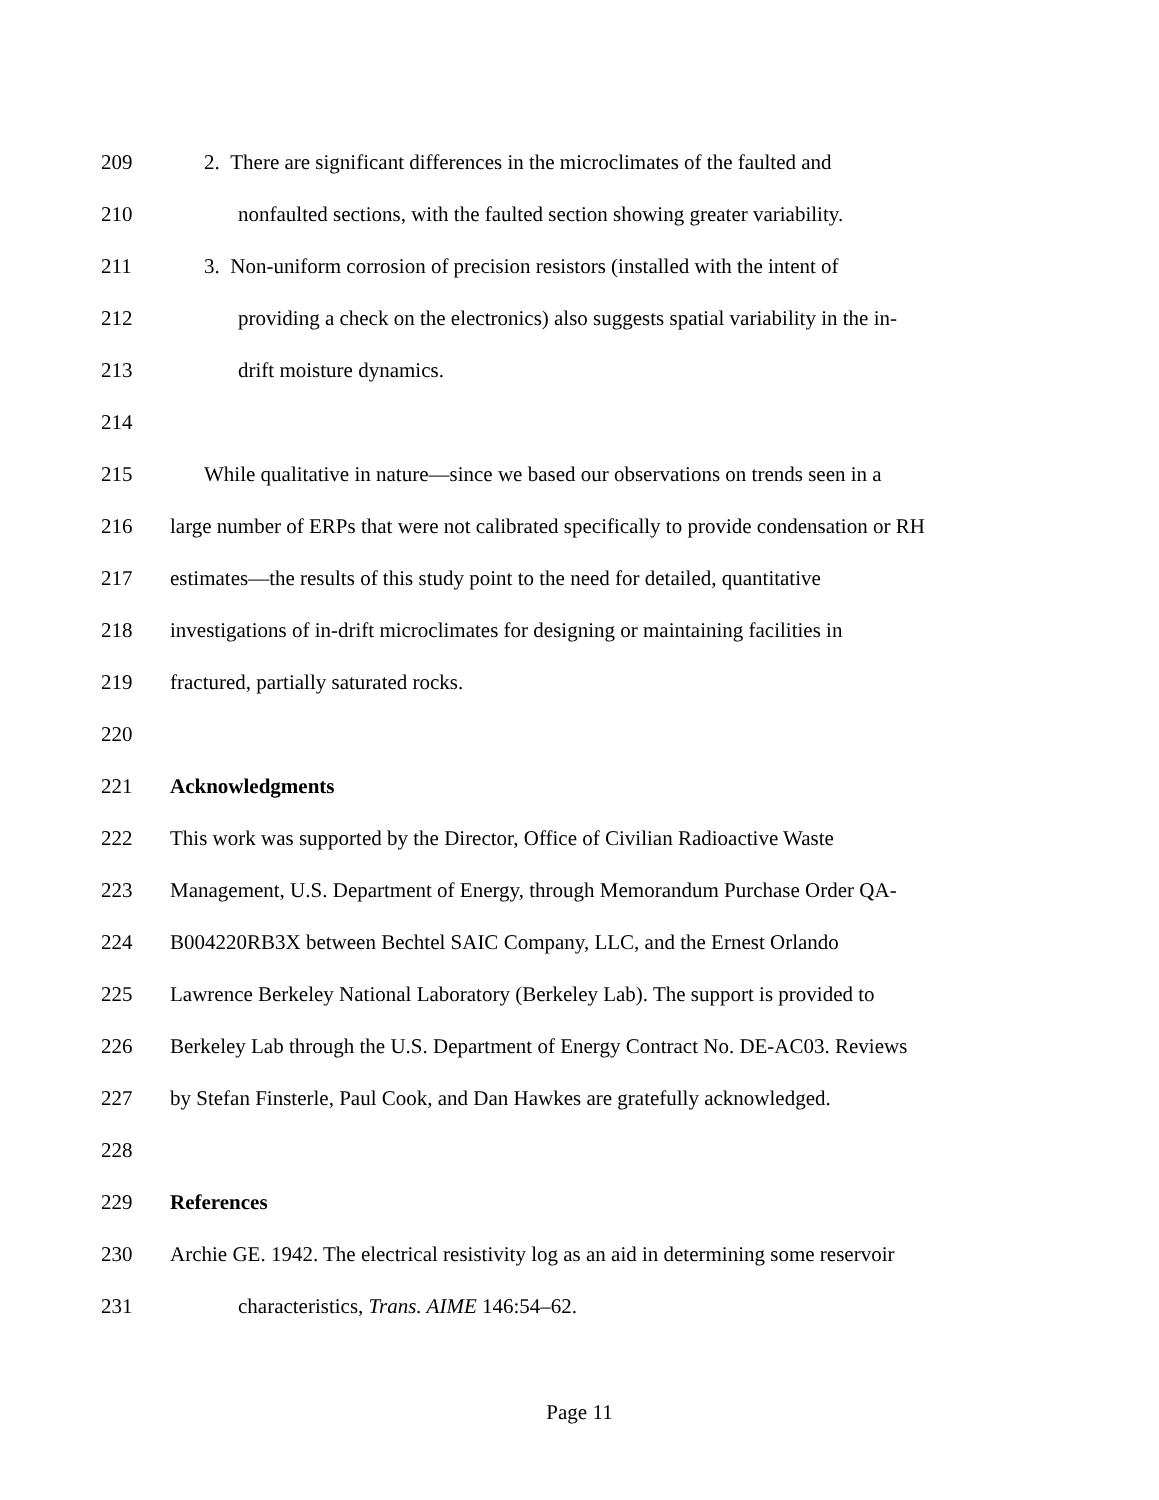209 2. There are significant differences in the microclimates of the faulted and
210 nonfaulted sections, with the faulted section showing greater variability.
211 3. Non-uniform corrosion of precision resistors (installed with the intent of
212 providing a check on the electronics) also suggests spatial variability in the in-
213 drift moisture dynamics.
214
215 While qualitative in nature—since we based our observations on trends seen in a
216 large number of ERPs that were not calibrated specifically to provide condensation or RH
217 estimates—the results of this study point to the need for detailed, quantitative
218 investigations of in-drift microclimates for designing or maintaining facilities in
219 fractured, partially saturated rocks.
220
221 Acknowledgments
222 This work was supported by the Director, Office of Civilian Radioactive Waste
223 Management, U.S. Department of Energy, through Memorandum Purchase Order QA-
224 B004220RB3X between Bechtel SAIC Company, LLC, and the Ernest Orlando
225 Lawrence Berkeley National Laboratory (Berkeley Lab). The support is provided to
226 Berkeley Lab through the U.S. Department of Energy Contract No. DE-AC03. Reviews
227 by Stefan Finsterle, Paul Cook, and Dan Hawkes are gratefully acknowledged.
228
229 References
230 Archie GE. 1942. The electrical resistivity log as an aid in determining some reservoir
231 characteristics, Trans. AIME 146:54–62.
Page 11